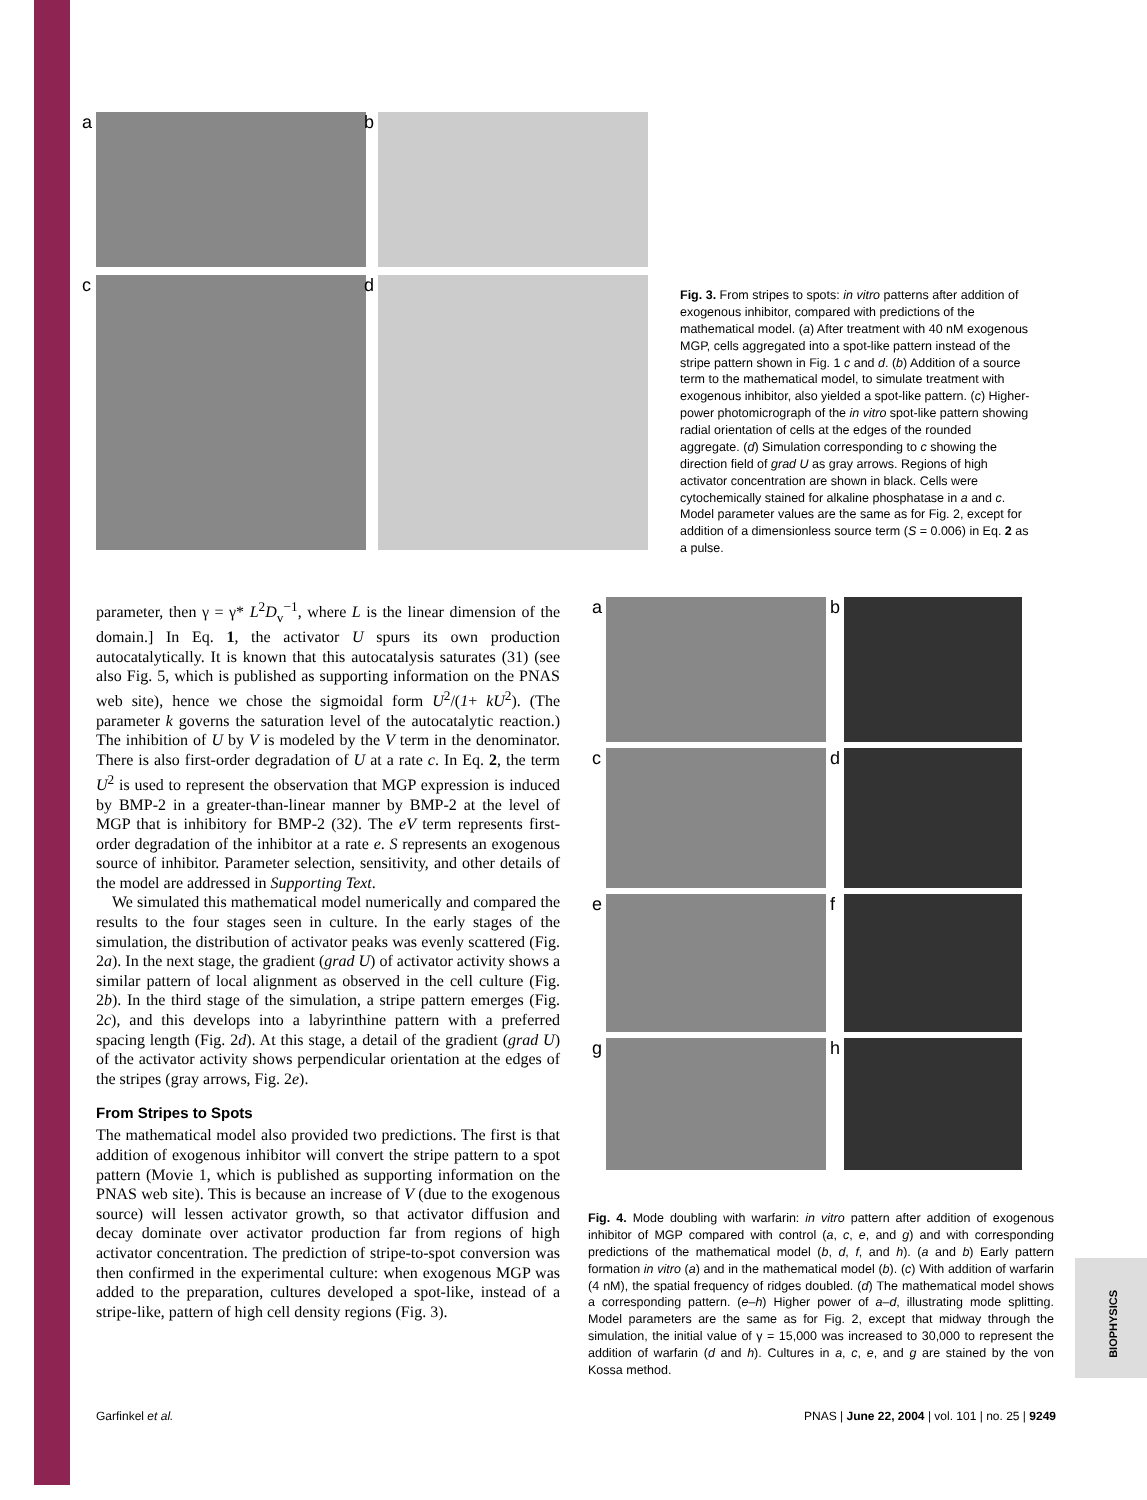BIOPHYSICS
a
b
c
d
Fig. 3. From stripes to spots: in vitro patterns after addition of exogenous inhibitor, compared with predictions of the mathematical model. (a) After treatment with 40 nM exogenous MGP, cells aggregated into a spot-like pattern instead of the stripe pattern shown in Fig. 1 c and d. (b) Addition of a source term to the mathematical model, to simulate treatment with exogenous inhibitor, also yielded a spot-like pattern. (c) Higher-power photomicrograph of the in vitro spot-like pattern showing radial orientation of cells at the edges of the rounded aggregate. (d) Simulation corresponding to c showing the direction field of grad U as gray arrows. Regions of high activator concentration are shown in black. Cells were cytochemically stained for alkaline phosphatase in a and c. Model parameter values are the same as for Fig. 2, except for addition of a dimensionless source term (S = 0.006) in Eq. 2 as a pulse.
parameter, then γ = γ* L<sup>2</sup>D<sub>v</sub><sup>−1</sup>, where L is the linear dimension of the domain.] In Eq. 1, the activator U spurs its own production autocatalytically. It is known that this autocatalysis saturates (31) (see also Fig. 5, which is published as supporting information on the PNAS web site), hence we chose the sigmoidal form U<sup>2</sup>/(1+ kU<sup>2</sup>). (The parameter k governs the saturation level of the autocatalytic reaction.) The inhibition of U by V is modeled by the V term in the denominator. There is also first-order degradation of U at a rate c. In Eq. 2, the term U<sup>2</sup> is used to represent the observation that MGP expression is induced by BMP-2 in a greater-than-linear manner by BMP-2 at the level of MGP that is inhibitory for BMP-2 (32). The eV term represents first-order degradation of the inhibitor at a rate e. S represents an exogenous source of inhibitor. Parameter selection, sensitivity, and other details of the model are addressed in Supporting Text.
We simulated this mathematical model numerically and compared the results to the four stages seen in culture. In the early stages of the simulation, the distribution of activator peaks was evenly scattered (Fig. 2a). In the next stage, the gradient (grad U) of activator activity shows a similar pattern of local alignment as observed in the cell culture (Fig. 2b). In the third stage of the simulation, a stripe pattern emerges (Fig. 2c), and this develops into a labyrinthine pattern with a preferred spacing length (Fig. 2d). At this stage, a detail of the gradient (grad U) of the activator activity shows perpendicular orientation at the edges of the stripes (gray arrows, Fig. 2e).
From Stripes to Spots
The mathematical model also provided two predictions. The first is that addition of exogenous inhibitor will convert the stripe pattern to a spot pattern (Movie 1, which is published as supporting information on the PNAS web site). This is because an increase of V (due to the exogenous source) will lessen activator growth, so that activator diffusion and decay dominate over activator production far from regions of high activator concentration. The prediction of stripe-to-spot conversion was then confirmed in the experimental culture: when exogenous MGP was added to the preparation, cultures developed a spot-like, instead of a stripe-like, pattern of high cell density regions (Fig. 3).
a
b
c
d
e
f
g
h
Fig. 4. Mode doubling with warfarin: in vitro pattern after addition of exogenous inhibitor of MGP compared with control (a, c, e, and g) and with corresponding predictions of the mathematical model (b, d, f, and h). (a and b) Early pattern formation in vitro (a) and in the mathematical model (b). (c) With addition of warfarin (4 nM), the spatial frequency of ridges doubled. (d) The mathematical model shows a corresponding pattern. (e–h) Higher power of a–d, illustrating mode splitting. Model parameters are the same as for Fig. 2, except that midway through the simulation, the initial value of γ = 15,000 was increased to 30,000 to represent the addition of warfarin (d and h). Cultures in a, c, e, and g are stained by the von Kossa method.
Garfinkel et al. PNAS | June 22, 2004 | vol. 101 | no. 25 | 9249